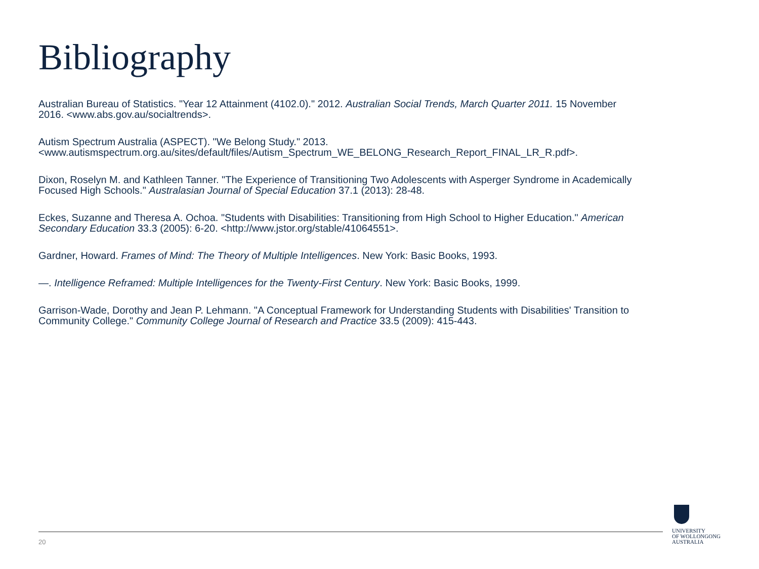Bibliography
Australian Bureau of Statistics. "Year 12 Attainment (4102.0)." 2012. Australian Social Trends, March Quarter 2011. 15 November 2016. <www.abs.gov.au/socialtrends>.
Autism Spectrum Australia (ASPECT). "We Belong Study." 2013.
<www.autismspectrum.org.au/sites/default/files/Autism_Spectrum_WE_BELONG_Research_Report_FINAL_LR_R.pdf>.
Dixon, Roselyn M. and Kathleen Tanner. "The Experience of Transitioning Two Adolescents with Asperger Syndrome in Academically Focused High Schools." Australasian Journal of Special Education 37.1 (2013): 28-48.
Eckes, Suzanne and Theresa A. Ochoa. "Students with Disabilities: Transitioning from High School to Higher Education." American Secondary Education 33.3 (2005): 6-20. <http://www.jstor.org/stable/41064551>.
Gardner, Howard. Frames of Mind: The Theory of Multiple Intelligences. New York: Basic Books, 1993.
—. Intelligence Reframed: Multiple Intelligences for the Twenty-First Century. New York: Basic Books, 1999.
Garrison-Wade, Dorothy and Jean P. Lehmann. "A Conceptual Framework for Understanding Students with Disabilities' Transition to Community College." Community College Journal of Research and Practice 33.5 (2009): 415-443.
20
UNIVERSITY
OF WOLLONGONG
AUSTRALIA